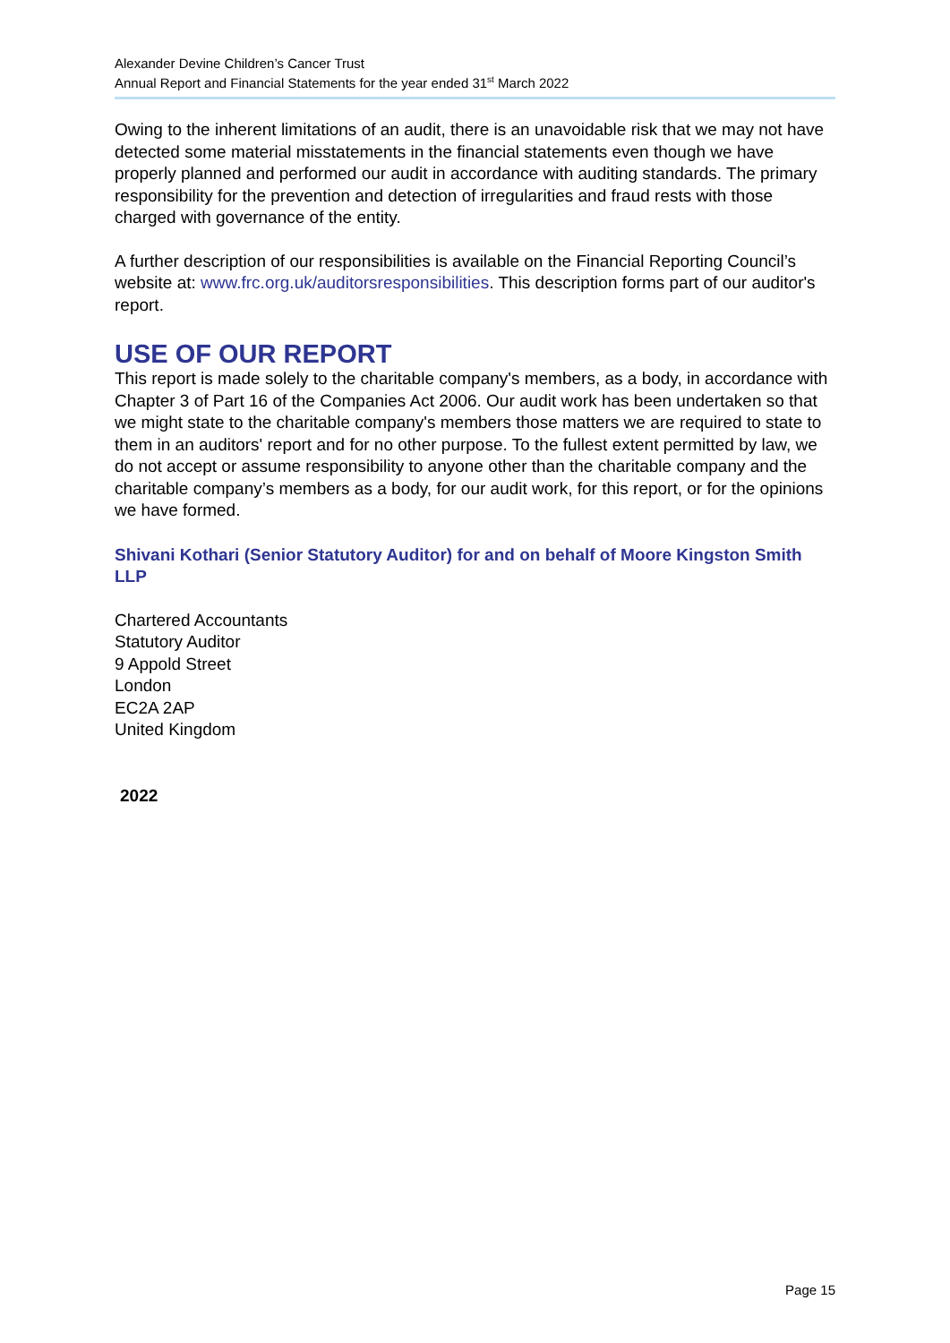Alexander Devine Children’s Cancer Trust
Annual Report and Financial Statements for the year ended 31<sup>st</sup> March 2022
Owing to the inherent limitations of an audit, there is an unavoidable risk that we may not have detected some material misstatements in the financial statements even though we have properly planned and performed our audit in accordance with auditing standards. The primary responsibility for the prevention and detection of irregularities and fraud rests with those charged with governance of the entity.
A further description of our responsibilities is available on the Financial Reporting Council’s website at: www.frc.org.uk/auditorsresponsibilities. This description forms part of our auditor's report.
USE OF OUR REPORT
This report is made solely to the charitable company's members, as a body, in accordance with Chapter 3 of Part 16 of the Companies Act 2006. Our audit work has been undertaken so that we might state to the charitable company's members those matters we are required to state to them in an auditors' report and for no other purpose. To the fullest extent permitted by law, we do not accept or assume responsibility to anyone other than the charitable company and the charitable company’s members as a body, for our audit work, for this report, or for the opinions we have formed.
Shivani Kothari (Senior Statutory Auditor) for and on behalf of Moore Kingston Smith LLP
Chartered Accountants
Statutory Auditor
9 Appold Street
London
EC2A 2AP
United Kingdom
2022
Page 15